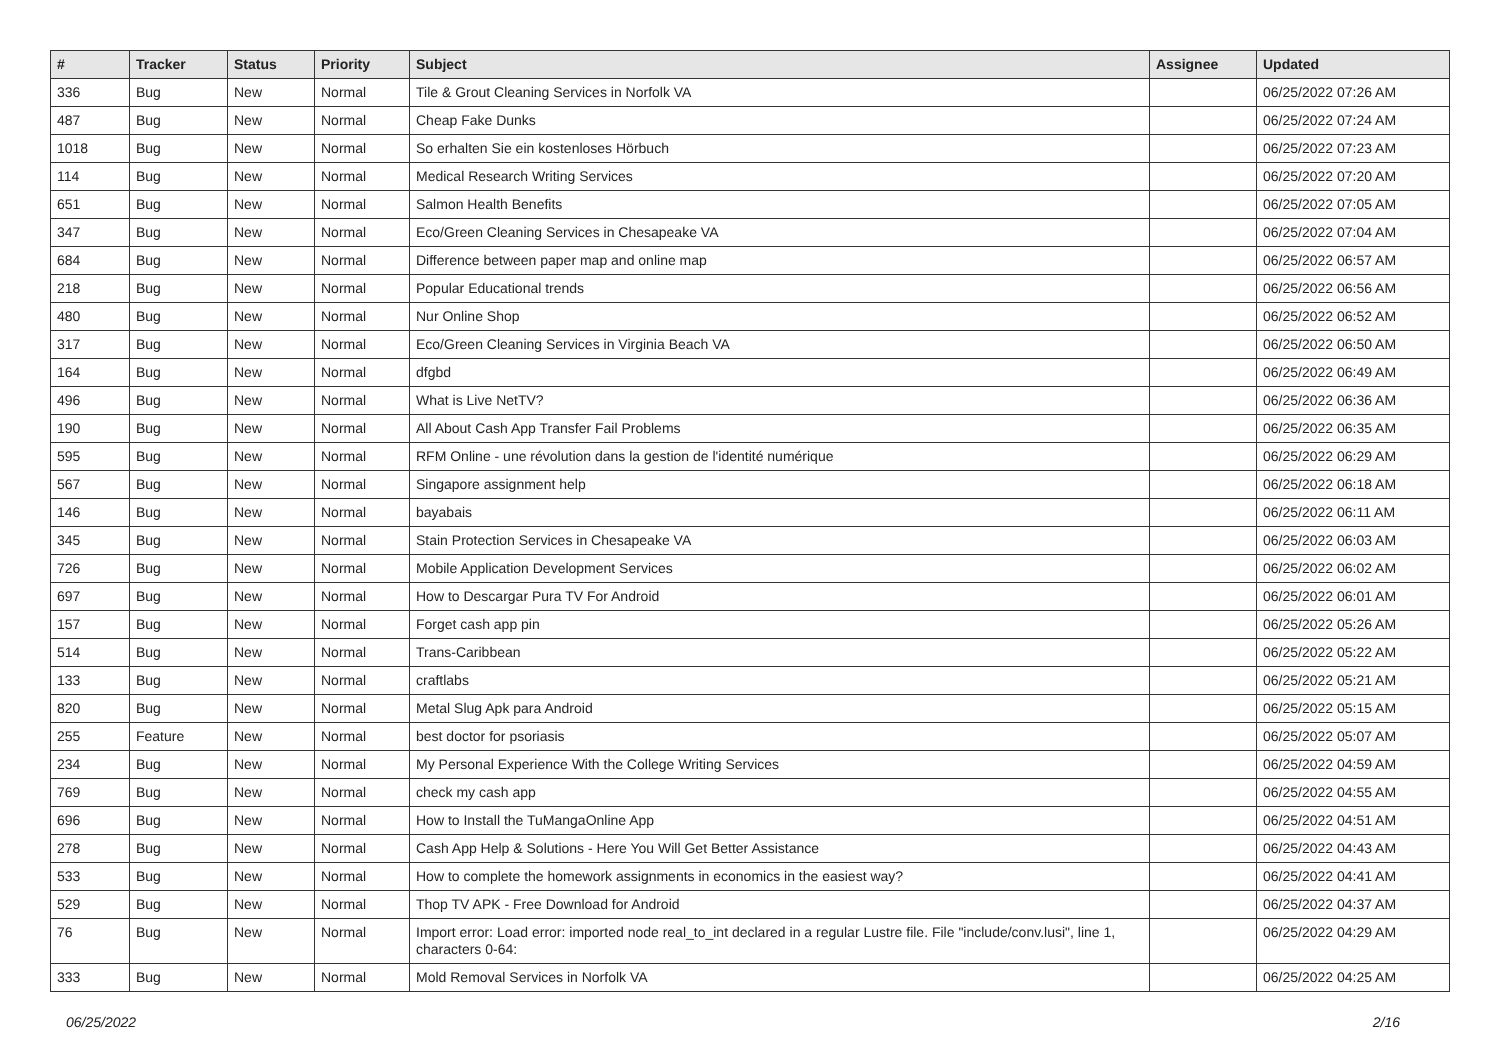| # | Tracker | Status | Priority | Subject | Assignee | Updated |
| --- | --- | --- | --- | --- | --- | --- |
| 336 | Bug | New | Normal | Tile & Grout Cleaning Services in Norfolk VA | | 06/25/2022 07:26 AM |
| 487 | Bug | New | Normal | Cheap Fake Dunks | | 06/25/2022 07:24 AM |
| 1018 | Bug | New | Normal | So erhalten Sie ein kostenloses Hörbuch | | 06/25/2022 07:23 AM |
| 114 | Bug | New | Normal | Medical Research Writing Services | | 06/25/2022 07:20 AM |
| 651 | Bug | New | Normal | Salmon Health Benefits | | 06/25/2022 07:05 AM |
| 347 | Bug | New | Normal | Eco/Green Cleaning Services in Chesapeake VA | | 06/25/2022 07:04 AM |
| 684 | Bug | New | Normal | Difference between paper map and online map | | 06/25/2022 06:57 AM |
| 218 | Bug | New | Normal | Popular Educational trends | | 06/25/2022 06:56 AM |
| 480 | Bug | New | Normal | Nur Online Shop | | 06/25/2022 06:52 AM |
| 317 | Bug | New | Normal | Eco/Green Cleaning Services in Virginia Beach VA | | 06/25/2022 06:50 AM |
| 164 | Bug | New | Normal | dfgbd | | 06/25/2022 06:49 AM |
| 496 | Bug | New | Normal | What is Live NetTV? | | 06/25/2022 06:36 AM |
| 190 | Bug | New | Normal | All About Cash App Transfer Fail Problems | | 06/25/2022 06:35 AM |
| 595 | Bug | New | Normal | RFM Online - une révolution dans la gestion de l'identité numérique | | 06/25/2022 06:29 AM |
| 567 | Bug | New | Normal | Singapore assignment help | | 06/25/2022 06:18 AM |
| 146 | Bug | New | Normal | bayabais | | 06/25/2022 06:11 AM |
| 345 | Bug | New | Normal | Stain Protection Services in Chesapeake VA | | 06/25/2022 06:03 AM |
| 726 | Bug | New | Normal | Mobile Application Development Services | | 06/25/2022 06:02 AM |
| 697 | Bug | New | Normal | How to Descargar Pura TV For Android | | 06/25/2022 06:01 AM |
| 157 | Bug | New | Normal | Forget cash app pin | | 06/25/2022 05:26 AM |
| 514 | Bug | New | Normal | Trans-Caribbean | | 06/25/2022 05:22 AM |
| 133 | Bug | New | Normal | craftlabs | | 06/25/2022 05:21 AM |
| 820 | Bug | New | Normal | Metal Slug Apk para Android | | 06/25/2022 05:15 AM |
| 255 | Feature | New | Normal | best doctor for psoriasis | | 06/25/2022 05:07 AM |
| 234 | Bug | New | Normal | My Personal Experience With the College Writing Services | | 06/25/2022 04:59 AM |
| 769 | Bug | New | Normal | check my cash app | | 06/25/2022 04:55 AM |
| 696 | Bug | New | Normal | How to Install the TuMangaOnline App | | 06/25/2022 04:51 AM |
| 278 | Bug | New | Normal | Cash App Help & Solutions - Here You Will Get Better Assistance | | 06/25/2022 04:43 AM |
| 533 | Bug | New | Normal | How to complete the homework assignments in economics in the easiest way? | | 06/25/2022 04:41 AM |
| 529 | Bug | New | Normal | Thop TV APK - Free Download for Android | | 06/25/2022 04:37 AM |
| 76 | Bug | New | Normal | Import error: Load error: imported node real_to_int declared in a regular Lustre file. File "include/conv.lusi", line 1, characters 0-64: | | 06/25/2022 04:29 AM |
| 333 | Bug | New | Normal | Mold Removal Services in Norfolk VA | | 06/25/2022 04:25 AM |
06/25/2022 2/16